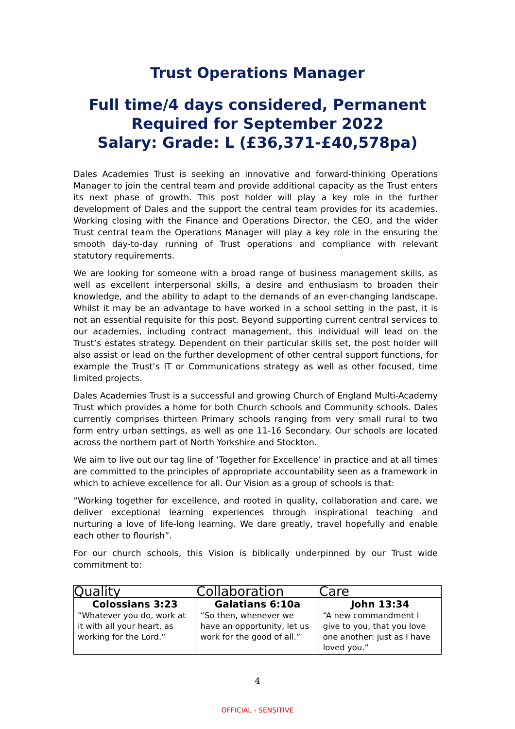Trust Operations Manager
Full time/4 days considered, Permanent
Required for September 2022
Salary: Grade: L (£36,371-£40,578pa)
Dales Academies Trust is seeking an innovative and forward-thinking Operations Manager to join the central team and provide additional capacity as the Trust enters its next phase of growth. This post holder will play a key role in the further development of Dales and the support the central team provides for its academies. Working closing with the Finance and Operations Director, the CEO, and the wider Trust central team the Operations Manager will play a key role in the ensuring the smooth day-to-day running of Trust operations and compliance with relevant statutory requirements.
We are looking for someone with a broad range of business management skills, as well as excellent interpersonal skills, a desire and enthusiasm to broaden their knowledge, and the ability to adapt to the demands of an ever-changing landscape. Whilst it may be an advantage to have worked in a school setting in the past, it is not an essential requisite for this post. Beyond supporting current central services to our academies, including contract management, this individual will lead on the Trust’s estates strategy. Dependent on their particular skills set, the post holder will also assist or lead on the further development of other central support functions, for example the Trust’s IT or Communications strategy as well as other focused, time limited projects.
Dales Academies Trust is a successful and growing Church of England Multi-Academy Trust which provides a home for both Church schools and Community schools. Dales currently comprises thirteen Primary schools ranging from very small rural to two form entry urban settings, as well as one 11-16 Secondary. Our schools are located across the northern part of North Yorkshire and Stockton.
We aim to live out our tag line of ‘Together for Excellence’ in practice and at all times are committed to the principles of appropriate accountability seen as a framework in which to achieve excellence for all. Our Vision as a group of schools is that:
“Working together for excellence, and rooted in quality, collaboration and care, we deliver exceptional learning experiences through inspirational teaching and nurturing a love of life-long learning. We dare greatly, travel hopefully and enable each other to flourish”.
For our church schools, this Vision is biblically underpinned by our Trust wide commitment to:
| Quality | Collaboration | Care |
| --- | --- | --- |
| Colossians 3:23 “Whatever you do, work at it with all your heart, as working for the Lord.” | Galatians 6:10a “So then, whenever we have an opportunity, let us work for the good of all.” | John 13:34 “A new commandment I give to you, that you love one another: just as I have loved you.” |
4
OFFICIAL - SENSITIVE